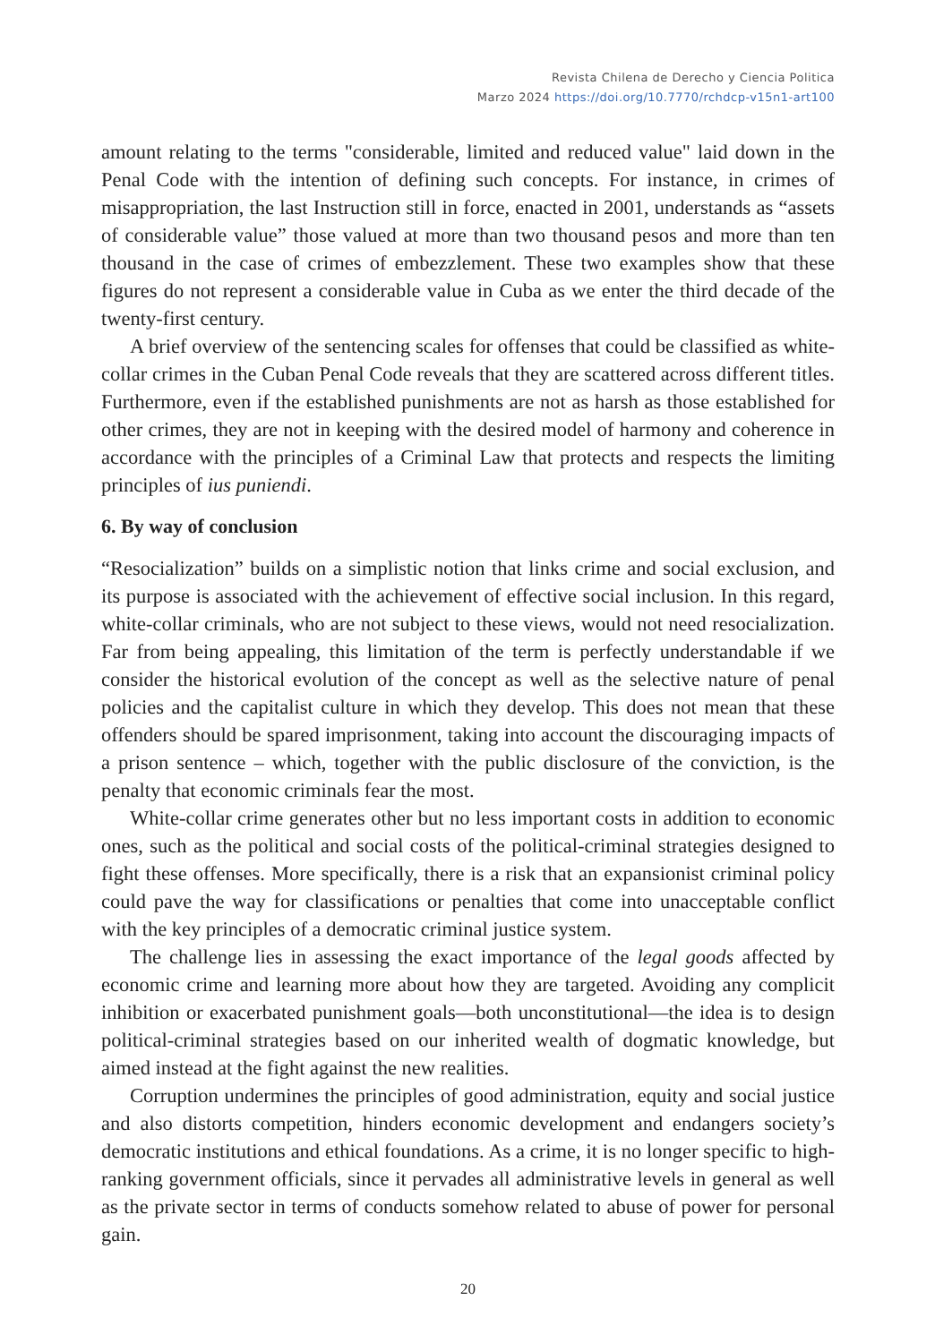Revista Chilena de Derecho y Ciencia Politica
Marzo 2024 https://doi.org/10.7770/rchdcp-v15n1-art100
amount relating to the terms "considerable, limited and reduced value" laid down in the Penal Code with the intention of defining such concepts. For instance, in crimes of misappropriation, the last Instruction still in force, enacted in 2001, understands as “assets of considerable value” those valued at more than two thousand pesos and more than ten thousand in the case of crimes of embezzlement. These two examples show that these figures do not represent a considerable value in Cuba as we enter the third decade of the twenty-first century.
A brief overview of the sentencing scales for offenses that could be classified as white-collar crimes in the Cuban Penal Code reveals that they are scattered across different titles. Furthermore, even if the established punishments are not as harsh as those established for other crimes, they are not in keeping with the desired model of harmony and coherence in accordance with the principles of a Criminal Law that protects and respects the limiting principles of ius puniendi.
6. By way of conclusion
“Resocialization” builds on a simplistic notion that links crime and social exclusion, and its purpose is associated with the achievement of effective social inclusion. In this regard, white-collar criminals, who are not subject to these views, would not need resocialization. Far from being appealing, this limitation of the term is perfectly understandable if we consider the historical evolution of the concept as well as the selective nature of penal policies and the capitalist culture in which they develop. This does not mean that these offenders should be spared imprisonment, taking into account the discouraging impacts of a prison sentence – which, together with the public disclosure of the conviction, is the penalty that economic criminals fear the most.
White-collar crime generates other but no less important costs in addition to economic ones, such as the political and social costs of the political-criminal strategies designed to fight these offenses. More specifically, there is a risk that an expansionist criminal policy could pave the way for classifications or penalties that come into unacceptable conflict with the key principles of a democratic criminal justice system.
The challenge lies in assessing the exact importance of the legal goods affected by economic crime and learning more about how they are targeted. Avoiding any complicit inhibition or exacerbated punishment goals—both unconstitutional—the idea is to design political-criminal strategies based on our inherited wealth of dogmatic knowledge, but aimed instead at the fight against the new realities.
Corruption undermines the principles of good administration, equity and social justice and also distorts competition, hinders economic development and endangers society’s democratic institutions and ethical foundations. As a crime, it is no longer specific to high-ranking government officials, since it pervades all administrative levels in general as well as the private sector in terms of conducts somehow related to abuse of power for personal gain.
20